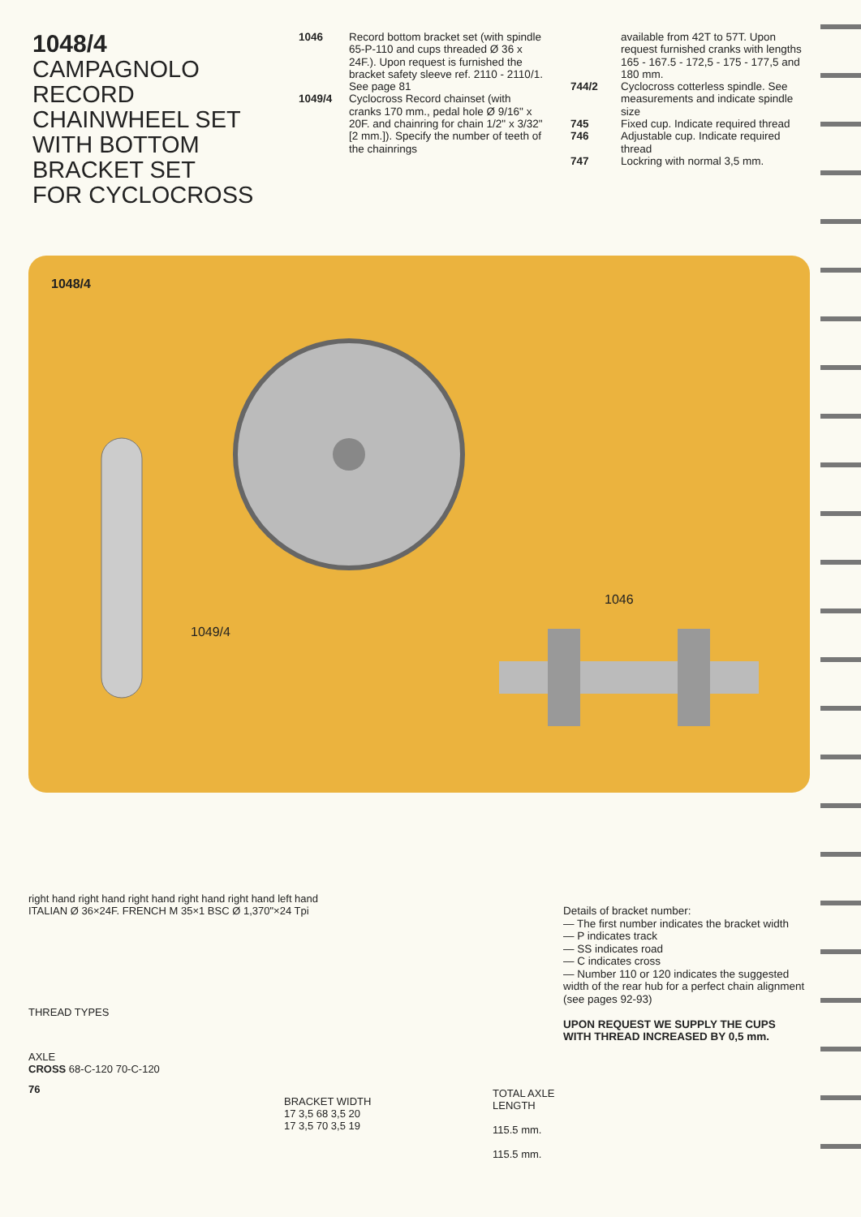1048/4
CAMPAGNOLO
RECORD
CHAINWHEEL SET
WITH BOTTOM
BRACKET SET
FOR CYCLOCROSS
| 1046 | Record bottom bracket set (with spindle 65-P-110 and cups threaded Ø 36 x 24F.). Upon request is furnished the bracket safety sleeve ref. 2110 - 2110/1. See page 81 |
| 1049/4 | Cyclocross Record chainset (with cranks 170 mm., pedal hole Ø 9/16" x 20F. and chainring for chain 1/2" x 3/32" [2 mm.]). Specify the number of teeth of the chainrings |
| | available from 42T to 57T. Upon request furnished cranks with lengths 165 - 167.5 - 172,5 - 175 - 177,5 and 180 mm. |
| 744/2 | Cyclocross cotterless spindle. See measurements and indicate spindle size |
| 745 | Fixed cup. Indicate required thread |
| 746 | Adjustable cup. Indicate required thread |
| 747 | Lockring with normal 3,5 mm. |
1048/4
1049/4
1046
right hand right hand right hand right hand right hand left hand
ITALIAN Ø 36×24F. FRENCH M 35×1 BSC Ø 1,370"×24 Tpi
THREAD TYPES
AXLE
CROSS 68-C-120 70-C-120
76
BRACKET WIDTH
17 3,5 68 3,5 20
17 3,5 70 3,5 19
TOTAL AXLE
LENGTH
115.5 mm.
115.5 mm.
Details of bracket number:
— The first number indicates the bracket width
— P indicates track
— SS indicates road
— C indicates cross
— Number 110 or 120 indicates the suggested width of the rear hub for a perfect chain alignment (see pages 92-93)
UPON REQUEST WE SUPPLY THE CUPS WITH THREAD INCREASED BY 0,5 mm.